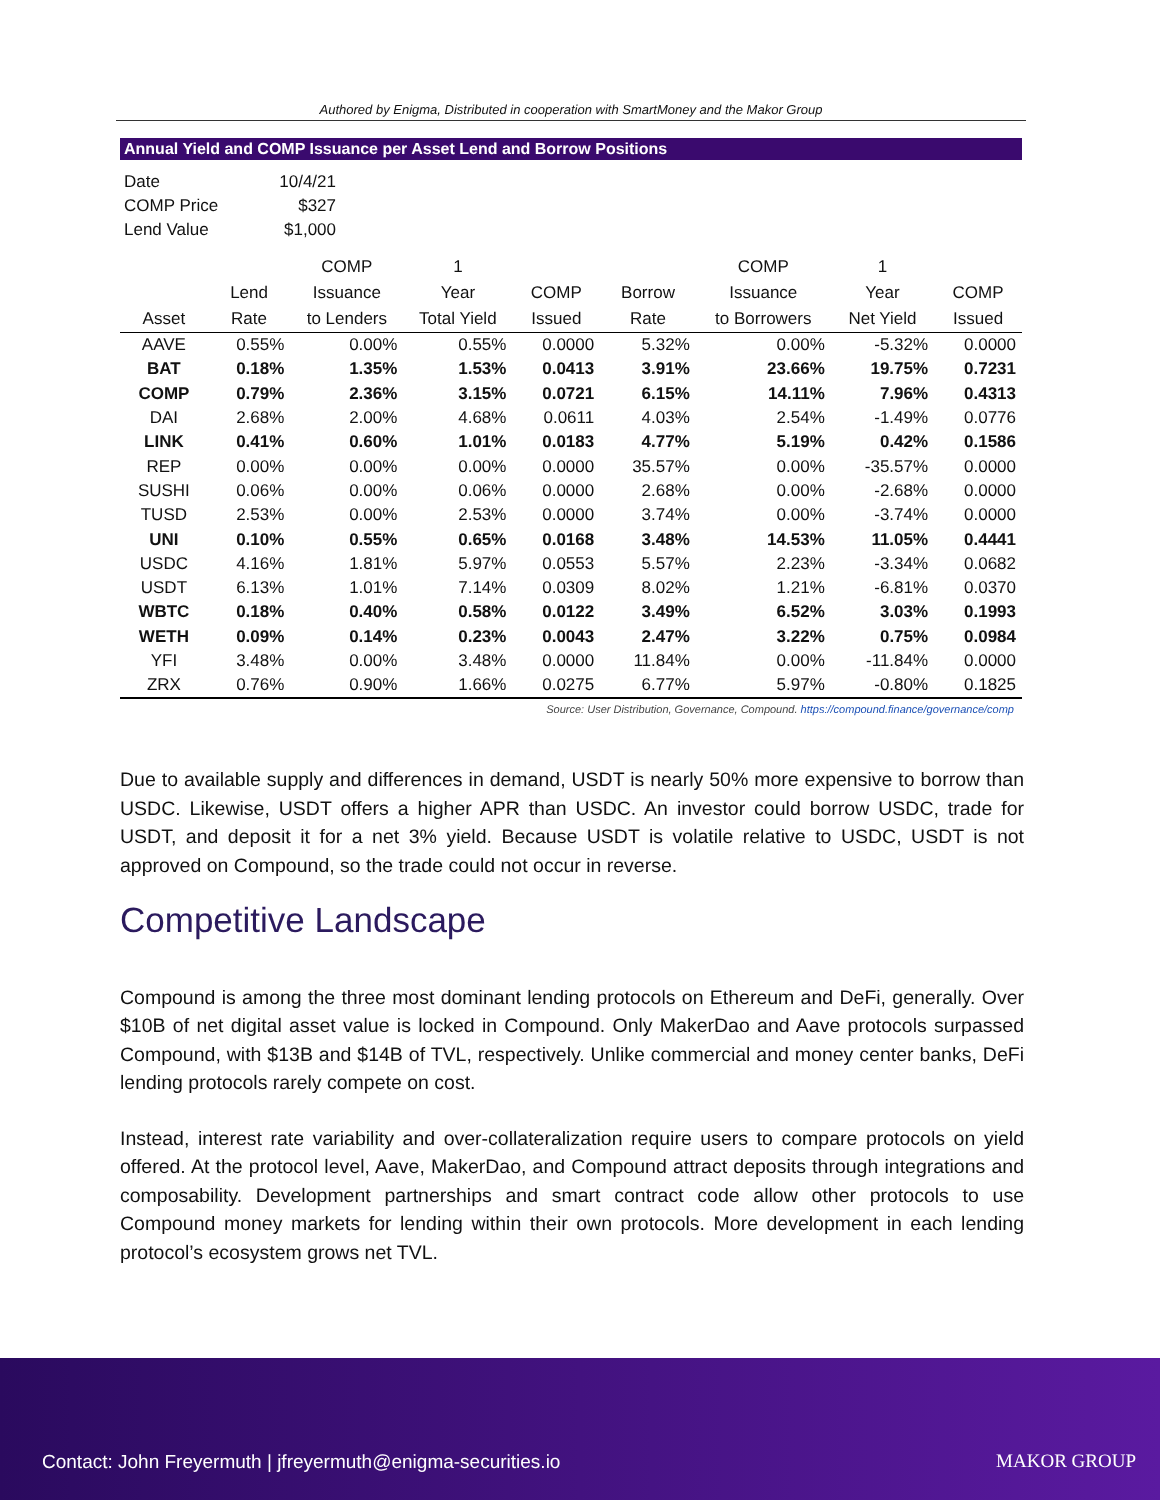Authored by Enigma, Distributed in cooperation with SmartMoney and the Makor Group
Annual Yield and COMP Issuance per Asset Lend and Borrow Positions
Date 10/4/21
COMP Price $327
Lend Value $1,000
| | | COMP | 1 | | | COMP | 1 | |
| --- | --- | --- | --- | --- | --- | --- | --- | --- |
| | Lend | Issuance | Year | COMP | Borrow | Issuance | Year | COMP |
| Asset | Rate | to Lenders | Total Yield | Issued | Rate | to Borrowers | Net Yield | Issued |
| AAVE | 0.55% | 0.00% | 0.55% | 0.0000 | 5.32% | 0.00% | -5.32% | 0.0000 |
| BAT | 0.18% | 1.35% | 1.53% | 0.0413 | 3.91% | 23.66% | 19.75% | 0.7231 |
| COMP | 0.79% | 2.36% | 3.15% | 0.0721 | 6.15% | 14.11% | 7.96% | 0.4313 |
| DAI | 2.68% | 2.00% | 4.68% | 0.0611 | 4.03% | 2.54% | -1.49% | 0.0776 |
| LINK | 0.41% | 0.60% | 1.01% | 0.0183 | 4.77% | 5.19% | 0.42% | 0.1586 |
| REP | 0.00% | 0.00% | 0.00% | 0.0000 | 35.57% | 0.00% | -35.57% | 0.0000 |
| SUSHI | 0.06% | 0.00% | 0.06% | 0.0000 | 2.68% | 0.00% | -2.68% | 0.0000 |
| TUSD | 2.53% | 0.00% | 2.53% | 0.0000 | 3.74% | 0.00% | -3.74% | 0.0000 |
| UNI | 0.10% | 0.55% | 0.65% | 0.0168 | 3.48% | 14.53% | 11.05% | 0.4441 |
| USDC | 4.16% | 1.81% | 5.97% | 0.0553 | 5.57% | 2.23% | -3.34% | 0.0682 |
| USDT | 6.13% | 1.01% | 7.14% | 0.0309 | 8.02% | 1.21% | -6.81% | 0.0370 |
| WBTC | 0.18% | 0.40% | 0.58% | 0.0122 | 3.49% | 6.52% | 3.03% | 0.1993 |
| WETH | 0.09% | 0.14% | 0.23% | 0.0043 | 2.47% | 3.22% | 0.75% | 0.0984 |
| YFI | 3.48% | 0.00% | 3.48% | 0.0000 | 11.84% | 0.00% | -11.84% | 0.0000 |
| ZRX | 0.76% | 0.90% | 1.66% | 0.0275 | 6.77% | 5.97% | -0.80% | 0.1825 |
Source: User Distribution, Governance, Compound. https://compound.finance/governance/comp
Due to available supply and differences in demand, USDT is nearly 50% more expensive to borrow than USDC. Likewise, USDT offers a higher APR than USDC. An investor could borrow USDC, trade for USDT, and deposit it for a net 3% yield. Because USDT is volatile relative to USDC, USDT is not approved on Compound, so the trade could not occur in reverse.
Competitive Landscape
Compound is among the three most dominant lending protocols on Ethereum and DeFi, generally. Over $10B of net digital asset value is locked in Compound. Only MakerDao and Aave protocols surpassed Compound, with $13B and $14B of TVL, respectively. Unlike commercial and money center banks, DeFi lending protocols rarely compete on cost.
Instead, interest rate variability and over-collateralization require users to compare protocols on yield offered. At the protocol level, Aave, MakerDao, and Compound attract deposits through integrations and composability. Development partnerships and smart contract code allow other protocols to use Compound money markets for lending within their own protocols. More development in each lending protocol’s ecosystem grows net TVL.
Contact: John Freyermuth | jfreyermuth@enigma-securities.io
MAKOR GROUP